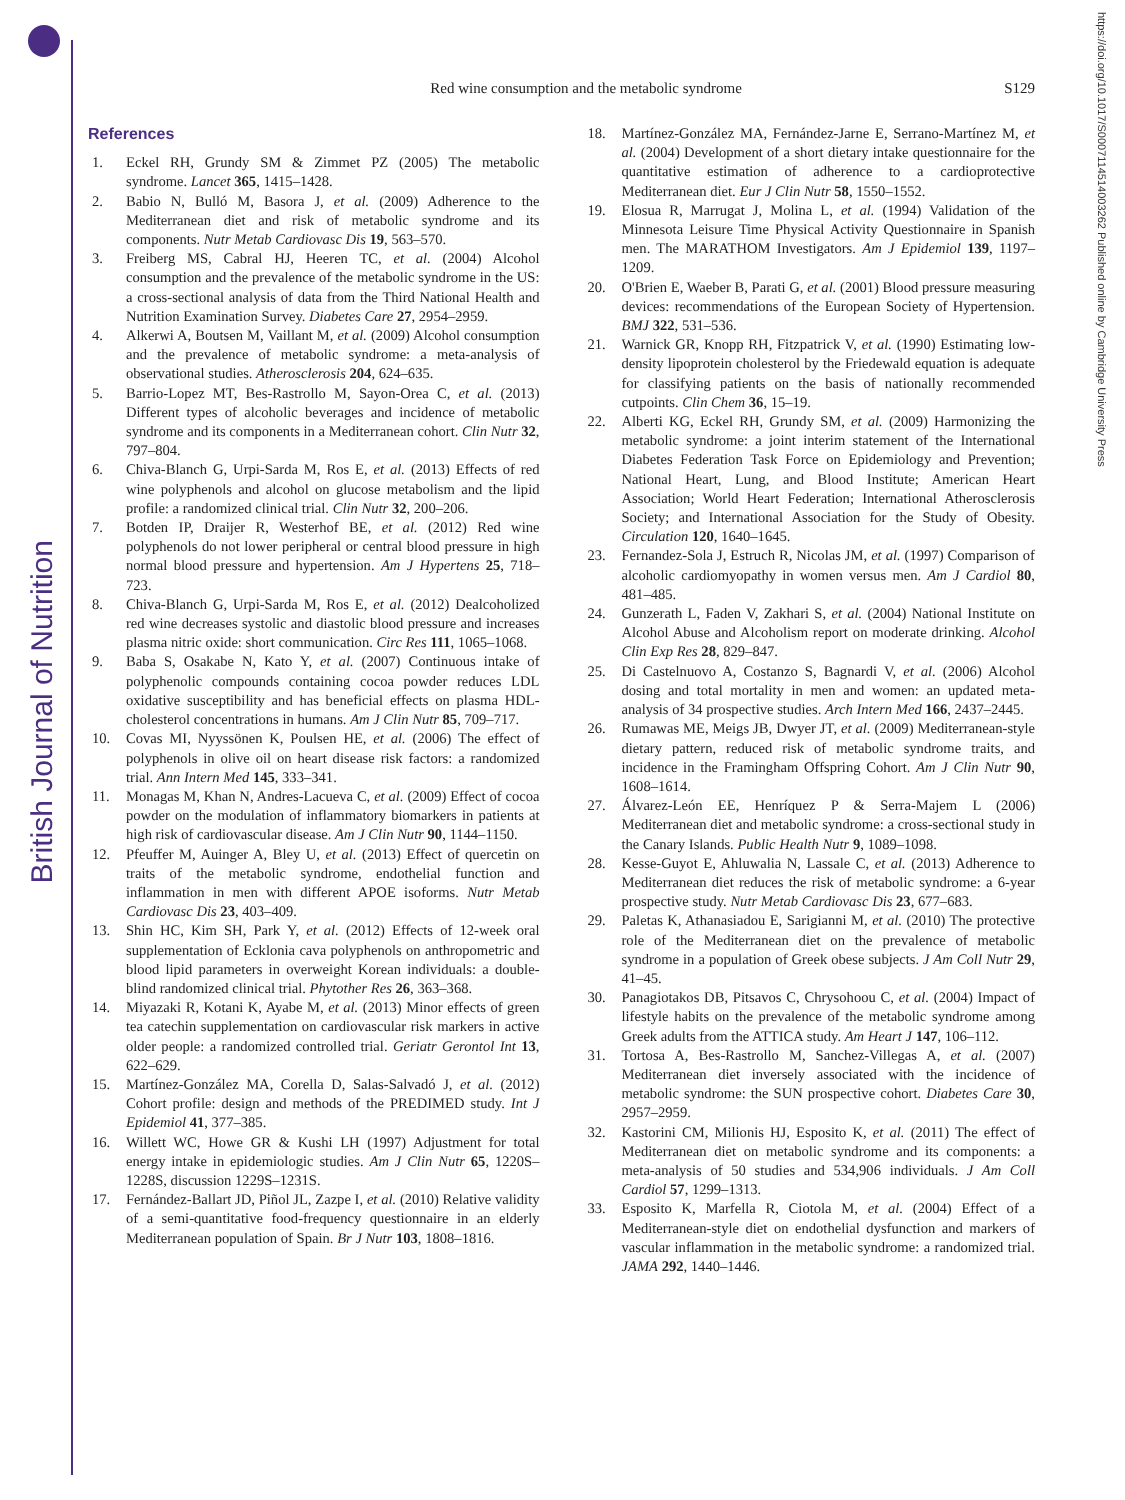British Journal of Nutrition
https://doi.org/10.1017/S0007114514003262 Published online by Cambridge University Press
S129
Red wine consumption and the metabolic syndrome
References
1. Eckel RH, Grundy SM & Zimmet PZ (2005) The metabolic syndrome. Lancet 365, 1415–1428.
2. Babio N, Bulló M, Basora J, et al. (2009) Adherence to the Mediterranean diet and risk of metabolic syndrome and its components. Nutr Metab Cardiovasc Dis 19, 563–570.
3. Freiberg MS, Cabral HJ, Heeren TC, et al. (2004) Alcohol consumption and the prevalence of the metabolic syndrome in the US: a cross-sectional analysis of data from the Third National Health and Nutrition Examination Survey. Diabetes Care 27, 2954–2959.
4. Alkerwi A, Boutsen M, Vaillant M, et al. (2009) Alcohol consumption and the prevalence of metabolic syndrome: a meta-analysis of observational studies. Atherosclerosis 204, 624–635.
5. Barrio-Lopez MT, Bes-Rastrollo M, Sayon-Orea C, et al. (2013) Different types of alcoholic beverages and incidence of metabolic syndrome and its components in a Mediterranean cohort. Clin Nutr 32, 797–804.
6. Chiva-Blanch G, Urpi-Sarda M, Ros E, et al. (2013) Effects of red wine polyphenols and alcohol on glucose metabolism and the lipid profile: a randomized clinical trial. Clin Nutr 32, 200–206.
7. Botden IP, Draijer R, Westerhof BE, et al. (2012) Red wine polyphenols do not lower peripheral or central blood pressure in high normal blood pressure and hypertension. Am J Hypertens 25, 718–723.
8. Chiva-Blanch G, Urpi-Sarda M, Ros E, et al. (2012) Dealcoholized red wine decreases systolic and diastolic blood pressure and increases plasma nitric oxide: short communication. Circ Res 111, 1065–1068.
9. Baba S, Osakabe N, Kato Y, et al. (2007) Continuous intake of polyphenolic compounds containing cocoa powder reduces LDL oxidative susceptibility and has beneficial effects on plasma HDL-cholesterol concentrations in humans. Am J Clin Nutr 85, 709–717.
10. Covas MI, Nyyssönen K, Poulsen HE, et al. (2006) The effect of polyphenols in olive oil on heart disease risk factors: a randomized trial. Ann Intern Med 145, 333–341.
11. Monagas M, Khan N, Andres-Lacueva C, et al. (2009) Effect of cocoa powder on the modulation of inflammatory biomarkers in patients at high risk of cardiovascular disease. Am J Clin Nutr 90, 1144–1150.
12. Pfeuffer M, Auinger A, Bley U, et al. (2013) Effect of quercetin on traits of the metabolic syndrome, endothelial function and inflammation in men with different APOE isoforms. Nutr Metab Cardiovasc Dis 23, 403–409.
13. Shin HC, Kim SH, Park Y, et al. (2012) Effects of 12-week oral supplementation of Ecklonia cava polyphenols on anthropometric and blood lipid parameters in overweight Korean individuals: a double-blind randomized clinical trial. Phytother Res 26, 363–368.
14. Miyazaki R, Kotani K, Ayabe M, et al. (2013) Minor effects of green tea catechin supplementation on cardiovascular risk markers in active older people: a randomized controlled trial. Geriatr Gerontol Int 13, 622–629.
15. Martínez-González MA, Corella D, Salas-Salvadó J, et al. (2012) Cohort profile: design and methods of the PREDIMED study. Int J Epidemiol 41, 377–385.
16. Willett WC, Howe GR & Kushi LH (1997) Adjustment for total energy intake in epidemiologic studies. Am J Clin Nutr 65, 1220S–1228S, discussion 1229S–1231S.
17. Fernández-Ballart JD, Piñol JL, Zazpe I, et al. (2010) Relative validity of a semi-quantitative food-frequency questionnaire in an elderly Mediterranean population of Spain. Br J Nutr 103, 1808–1816.
18. Martínez-González MA, Fernández-Jarne E, Serrano-Martínez M, et al. (2004) Development of a short dietary intake questionnaire for the quantitative estimation of adherence to a cardioprotective Mediterranean diet. Eur J Clin Nutr 58, 1550–1552.
19. Elosua R, Marrugat J, Molina L, et al. (1994) Validation of the Minnesota Leisure Time Physical Activity Questionnaire in Spanish men. The MARATHOM Investigators. Am J Epidemiol 139, 1197–1209.
20. O'Brien E, Waeber B, Parati G, et al. (2001) Blood pressure measuring devices: recommendations of the European Society of Hypertension. BMJ 322, 531–536.
21. Warnick GR, Knopp RH, Fitzpatrick V, et al. (1990) Estimating low-density lipoprotein cholesterol by the Friedewald equation is adequate for classifying patients on the basis of nationally recommended cutpoints. Clin Chem 36, 15–19.
22. Alberti KG, Eckel RH, Grundy SM, et al. (2009) Harmonizing the metabolic syndrome: a joint interim statement of the International Diabetes Federation Task Force on Epidemiology and Prevention; National Heart, Lung, and Blood Institute; American Heart Association; World Heart Federation; International Atherosclerosis Society; and International Association for the Study of Obesity. Circulation 120, 1640–1645.
23. Fernandez-Sola J, Estruch R, Nicolas JM, et al. (1997) Comparison of alcoholic cardiomyopathy in women versus men. Am J Cardiol 80, 481–485.
24. Gunzerath L, Faden V, Zakhari S, et al. (2004) National Institute on Alcohol Abuse and Alcoholism report on moderate drinking. Alcohol Clin Exp Res 28, 829–847.
25. Di Castelnuovo A, Costanzo S, Bagnardi V, et al. (2006) Alcohol dosing and total mortality in men and women: an updated meta-analysis of 34 prospective studies. Arch Intern Med 166, 2437–2445.
26. Rumawas ME, Meigs JB, Dwyer JT, et al. (2009) Mediterranean-style dietary pattern, reduced risk of metabolic syndrome traits, and incidence in the Framingham Offspring Cohort. Am J Clin Nutr 90, 1608–1614.
27. Álvarez-León EE, Henríquez P & Serra-Majem L (2006) Mediterranean diet and metabolic syndrome: a cross-sectional study in the Canary Islands. Public Health Nutr 9, 1089–1098.
28. Kesse-Guyot E, Ahluwalia N, Lassale C, et al. (2013) Adherence to Mediterranean diet reduces the risk of metabolic syndrome: a 6-year prospective study. Nutr Metab Cardiovasc Dis 23, 677–683.
29. Paletas K, Athanasiadou E, Sarigianni M, et al. (2010) The protective role of the Mediterranean diet on the prevalence of metabolic syndrome in a population of Greek obese subjects. J Am Coll Nutr 29, 41–45.
30. Panagiotakos DB, Pitsavos C, Chrysohoou C, et al. (2004) Impact of lifestyle habits on the prevalence of the metabolic syndrome among Greek adults from the ATTICA study. Am Heart J 147, 106–112.
31. Tortosa A, Bes-Rastrollo M, Sanchez-Villegas A, et al. (2007) Mediterranean diet inversely associated with the incidence of metabolic syndrome: the SUN prospective cohort. Diabetes Care 30, 2957–2959.
32. Kastorini CM, Milionis HJ, Esposito K, et al. (2011) The effect of Mediterranean diet on metabolic syndrome and its components: a meta-analysis of 50 studies and 534,906 individuals. J Am Coll Cardiol 57, 1299–1313.
33. Esposito K, Marfella R, Ciotola M, et al. (2004) Effect of a Mediterranean-style diet on endothelial dysfunction and markers of vascular inflammation in the metabolic syndrome: a randomized trial. JAMA 292, 1440–1446.